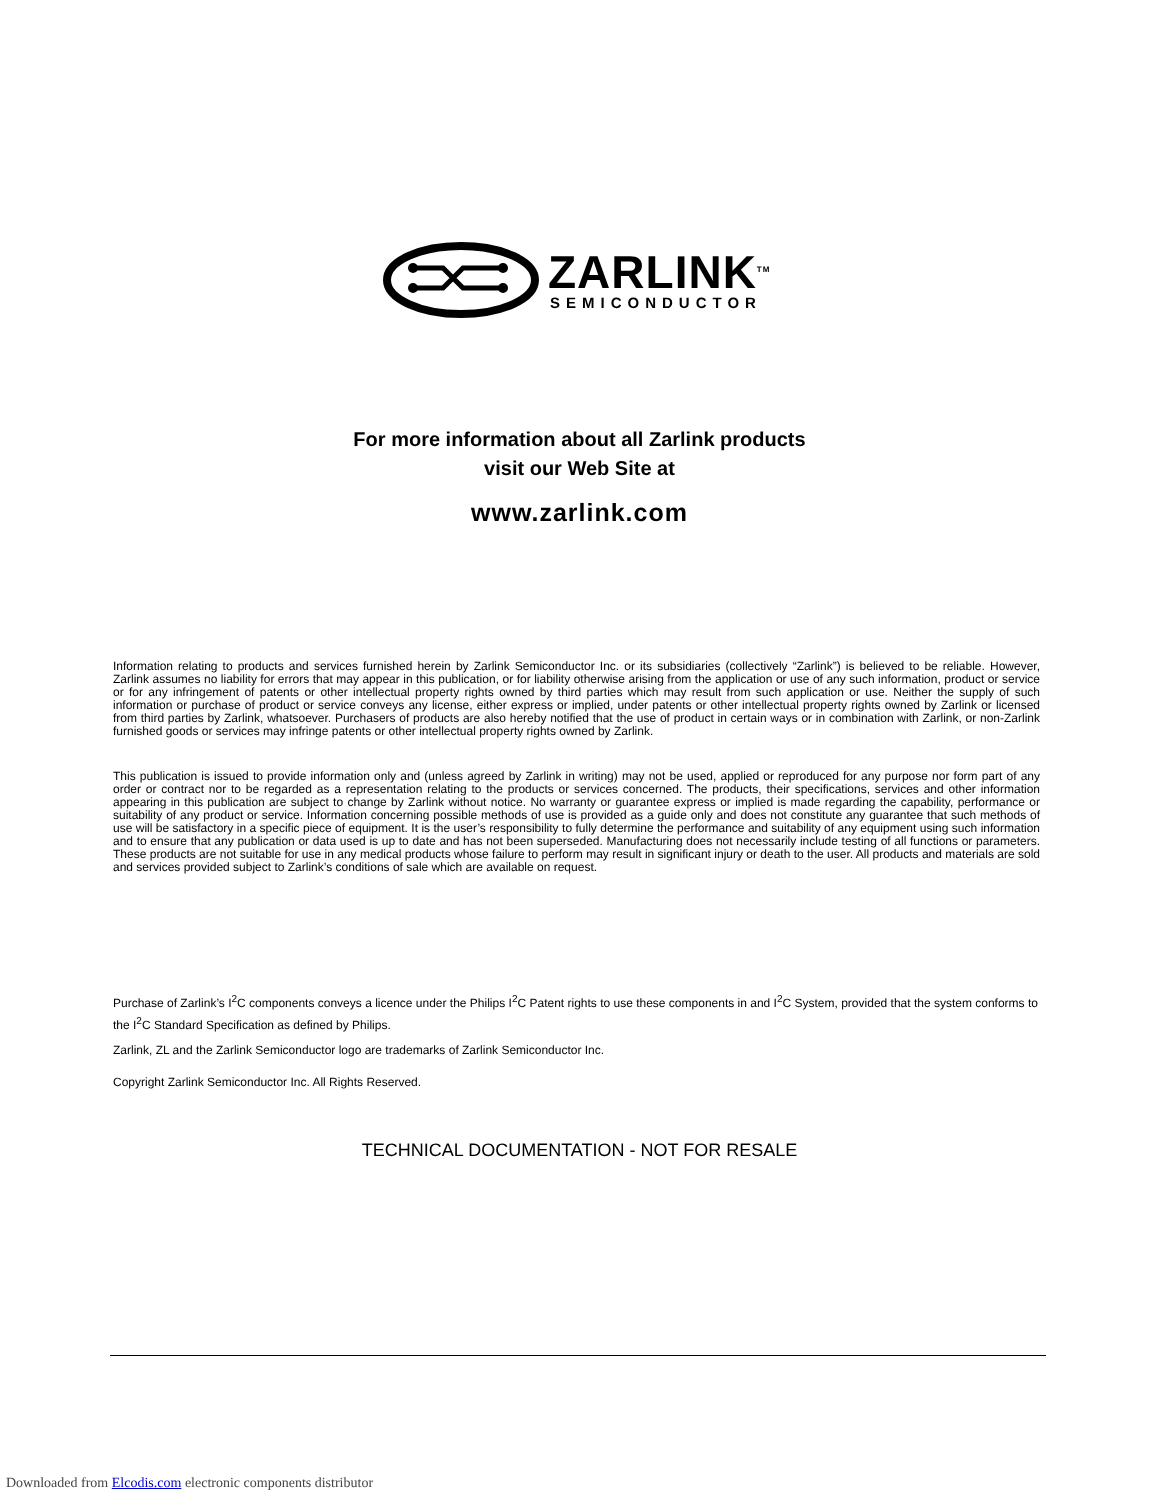ZARLINK<sup>TM</sup>
SEMICONDUCTOR
For more information about all Zarlink products
visit our Web Site at
www.zarlink.com
Information relating to products and services furnished herein by Zarlink Semiconductor Inc. or its subsidiaries (collectively “Zarlink”) is believed to be reliable. However, Zarlink assumes no liability for errors that may appear in this publication, or for liability otherwise arising from the application or use of any such information, product or service or for any infringement of patents or other intellectual property rights owned by third parties which may result from such application or use. Neither the supply of such information or purchase of product or service conveys any license, either express or implied, under patents or other intellectual property rights owned by Zarlink or licensed from third parties by Zarlink, whatsoever. Purchasers of products are also hereby notified that the use of product in certain ways or in combination with Zarlink, or non-Zarlink furnished goods or services may infringe patents or other intellectual property rights owned by Zarlink.
This publication is issued to provide information only and (unless agreed by Zarlink in writing) may not be used, applied or reproduced for any purpose nor form part of any order or contract nor to be regarded as a representation relating to the products or services concerned. The products, their specifications, services and other information appearing in this publication are subject to change by Zarlink without notice. No warranty or guarantee express or implied is made regarding the capability, performance or suitability of any product or service. Information concerning possible methods of use is provided as a guide only and does not constitute any guarantee that such methods of use will be satisfactory in a specific piece of equipment. It is the user’s responsibility to fully determine the performance and suitability of any equipment using such information and to ensure that any publication or data used is up to date and has not been superseded. Manufacturing does not necessarily include testing of all functions or parameters. These products are not suitable for use in any medical products whose failure to perform may result in significant injury or death to the user. All products and materials are sold and services provided subject to Zarlink’s conditions of sale which are available on request.
Purchase of Zarlink’s I<sup>2</sup>C components conveys a licence under the Philips I<sup>2</sup>C Patent rights to use these components in and I<sup>2</sup>C System, provided that the system conforms to the I<sup>2</sup>C Standard Specification as defined by Philips.
Zarlink, ZL and the Zarlink Semiconductor logo are trademarks of Zarlink Semiconductor Inc.
Copyright Zarlink Semiconductor Inc. All Rights Reserved.
TECHNICAL DOCUMENTATION - NOT FOR RESALE
Downloaded from Elcodis.com electronic components distributor